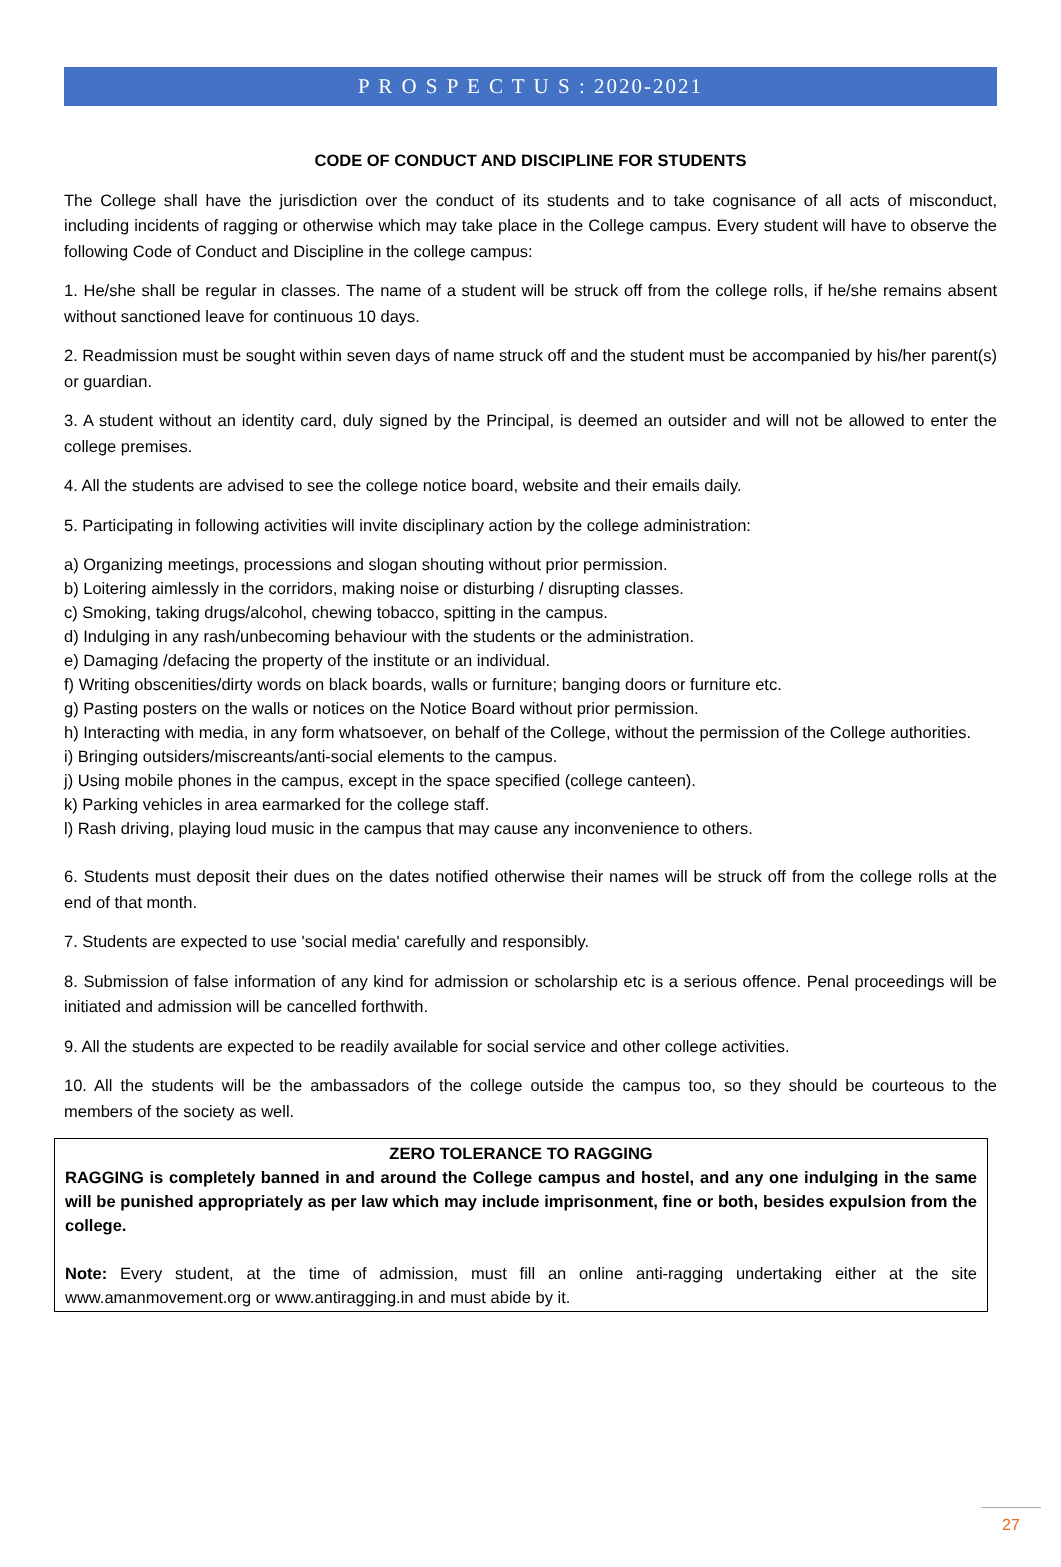P R O S P E C T U S : 2020-2021
CODE OF CONDUCT AND DISCIPLINE FOR STUDENTS
The College shall have the jurisdiction over the conduct of its students and to take cognisance of all acts of misconduct, including incidents of ragging or otherwise which may take place in the College campus. Every student will have to observe the following Code of Conduct and Discipline in the college campus:
1. He/she shall be regular in classes. The name of a student will be struck off from the college rolls, if he/she remains absent without sanctioned leave for continuous 10 days.
2. Readmission must be sought within seven days of name struck off and the student must be accompanied by his/her parent(s) or guardian.
3. A student without an identity card, duly signed by the Principal, is deemed an outsider and will not be allowed to enter the college premises.
4. All the students are advised to see the college notice board, website and their emails daily.
5. Participating in following activities will invite disciplinary action by the college administration:
a) Organizing meetings, processions and slogan shouting without prior permission.
b) Loitering aimlessly in the corridors, making noise or disturbing / disrupting classes.
c) Smoking, taking drugs/alcohol, chewing tobacco, spitting in the campus.
d) Indulging in any rash/unbecoming behaviour with the students or the administration.
e) Damaging /defacing the property of the institute or an individual.
f) Writing obscenities/dirty words on black boards, walls or furniture; banging doors or furniture etc.
g) Pasting posters on the walls or notices on the Notice Board without prior permission.
h) Interacting with media, in any form whatsoever, on behalf of the College, without the permission of the College authorities.
i) Bringing outsiders/miscreants/anti-social elements to the campus.
j) Using mobile phones in the campus, except in the space specified (college canteen).
k) Parking vehicles in area earmarked for the college staff.
l) Rash driving, playing loud music in the campus that may cause any inconvenience to others.
6. Students must deposit their dues on the dates notified otherwise their names will be struck off from the college rolls at the end of that month.
7. Students are expected to use 'social media' carefully and responsibly.
8. Submission of false information of any kind for admission or scholarship etc is a serious offence. Penal proceedings will be initiated and admission will be cancelled forthwith.
9. All the students are expected to be readily available for social service and other college activities.
10. All the students will be the ambassadors of the college outside the campus too, so they should be courteous to the members of the society as well.
ZERO TOLERANCE TO RAGGING
RAGGING is completely banned in and around the College campus and hostel, and any one indulging in the same will be punished appropriately as per law which may include imprisonment, fine or both, besides expulsion from the college.
Note: Every student, at the time of admission, must fill an online anti-ragging undertaking either at the site www.amanmovement.org or www.antiragging.in and must abide by it.
27